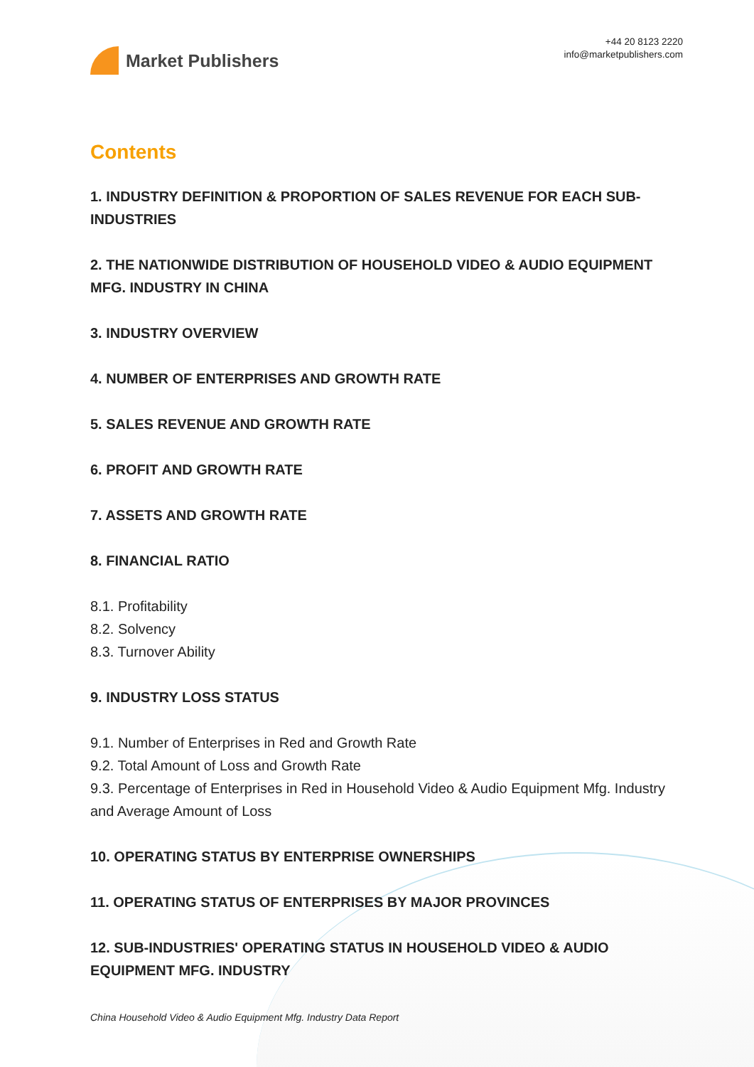Market Publishers
+44 20 8123 2220
info@marketpublishers.com
Contents
1. INDUSTRY DEFINITION & PROPORTION OF SALES REVENUE FOR EACH SUB-INDUSTRIES
2. THE NATIONWIDE DISTRIBUTION OF HOUSEHOLD VIDEO & AUDIO EQUIPMENT MFG. INDUSTRY IN CHINA
3. INDUSTRY OVERVIEW
4. NUMBER OF ENTERPRISES AND GROWTH RATE
5. SALES REVENUE AND GROWTH RATE
6. PROFIT AND GROWTH RATE
7. ASSETS AND GROWTH RATE
8. FINANCIAL RATIO
8.1. Profitability
8.2. Solvency
8.3. Turnover Ability
9. INDUSTRY LOSS STATUS
9.1. Number of Enterprises in Red and Growth Rate
9.2. Total Amount of Loss and Growth Rate
9.3. Percentage of Enterprises in Red in Household Video & Audio Equipment Mfg. Industry and Average Amount of Loss
10. OPERATING STATUS BY ENTERPRISE OWNERSHIPS
11. OPERATING STATUS OF ENTERPRISES BY MAJOR PROVINCES
12. SUB-INDUSTRIES' OPERATING STATUS IN HOUSEHOLD VIDEO & AUDIO EQUIPMENT MFG. INDUSTRY
China Household Video & Audio Equipment Mfg. Industry Data Report